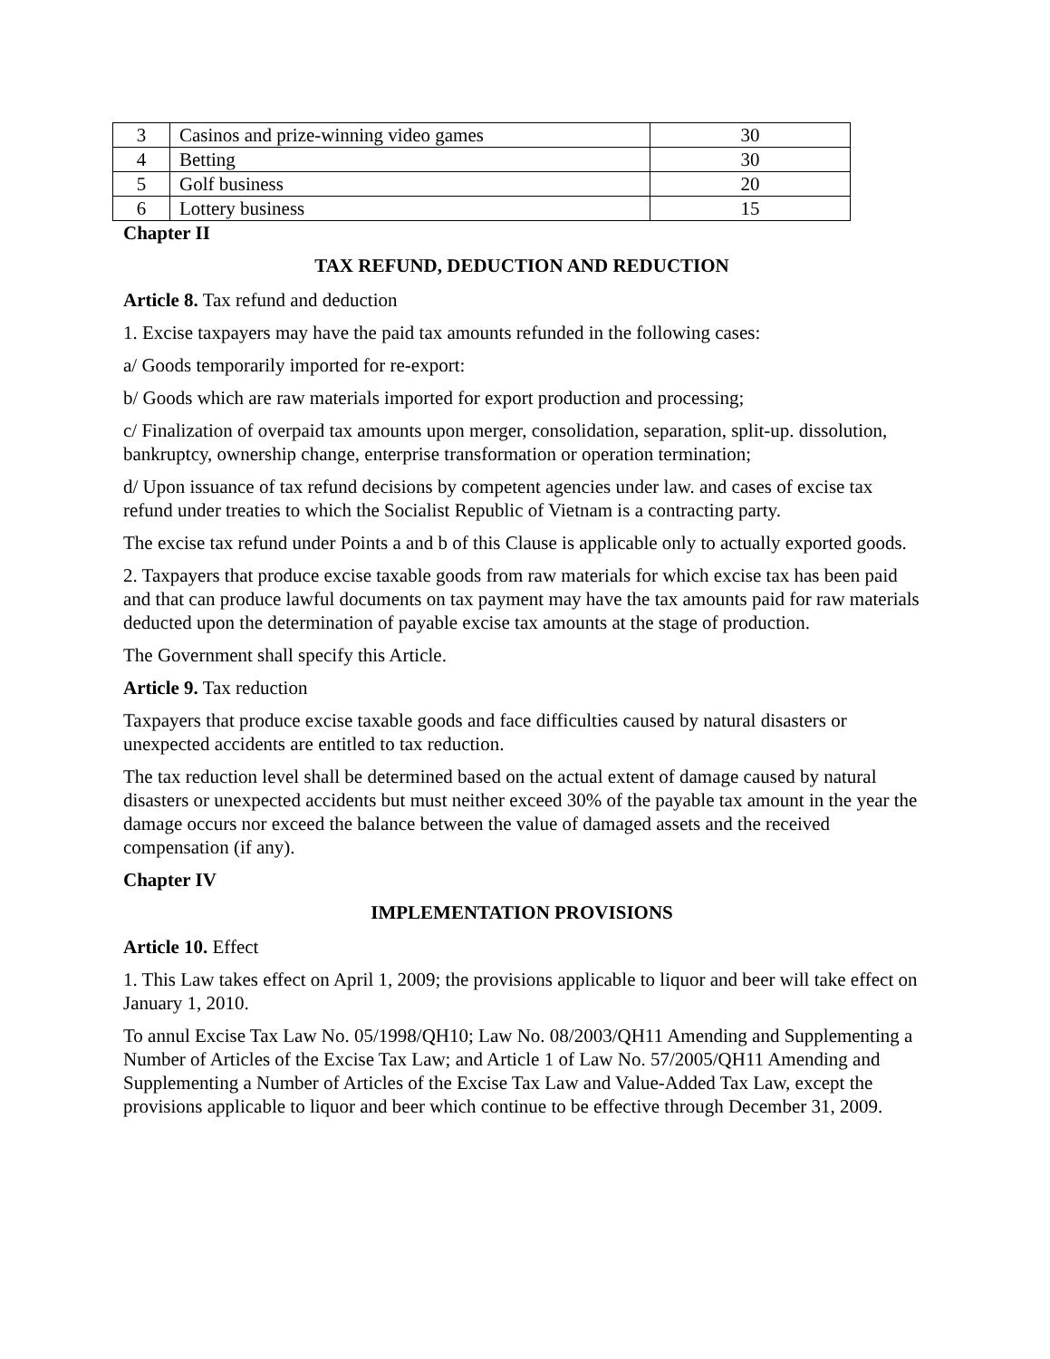| 3 | Casinos and prize-winning video games | 30 |
| 4 | Betting | 30 |
| 5 | Golf business | 20 |
| 6 | Lottery business | 15 |
Chapter II
TAX REFUND, DEDUCTION AND REDUCTION
Article 8. Tax refund and deduction
1. Excise taxpayers may have the paid tax amounts refunded in the following cases:
a/ Goods temporarily imported for re-export:
b/ Goods which are raw materials imported for export production and processing;
c/ Finalization of overpaid tax amounts upon merger, consolidation, separation, split-up. dissolution, bankruptcy, ownership change, enterprise transformation or operation termination;
d/ Upon issuance of tax refund decisions by competent agencies under law. and cases of excise tax refund under treaties to which the Socialist Republic of Vietnam is a contracting party.
The excise tax refund under Points a and b of this Clause is applicable only to actually exported goods.
2. Taxpayers that produce excise taxable goods from raw materials for which excise tax has been paid and that can produce lawful documents on tax payment may have the tax amounts paid for raw materials deducted upon the determination of payable excise tax amounts at the stage of production.
The Government shall specify this Article.
Article 9. Tax reduction
Taxpayers that produce excise taxable goods and face difficulties caused by natural disasters or unexpected accidents are entitled to tax reduction.
The tax reduction level shall be determined based on the actual extent of damage caused by natural disasters or unexpected accidents but must neither exceed 30% of the payable tax amount in the year the damage occurs nor exceed the balance between the value of damaged assets and the received compensation (if any).
Chapter IV
IMPLEMENTATION PROVISIONS
Article 10. Effect
1. This Law takes effect on April 1, 2009; the provisions applicable to liquor and beer will take effect on January 1, 2010.
To annul Excise Tax Law No. 05/1998/QH10; Law No. 08/2003/QH11 Amending and Supplementing a Number of Articles of the Excise Tax Law; and Article 1 of Law No. 57/2005/QH11 Amending and Supplementing a Number of Articles of the Excise Tax Law and Value-Added Tax Law, except the provisions applicable to liquor and beer which continue to be effective through December 31, 2009.